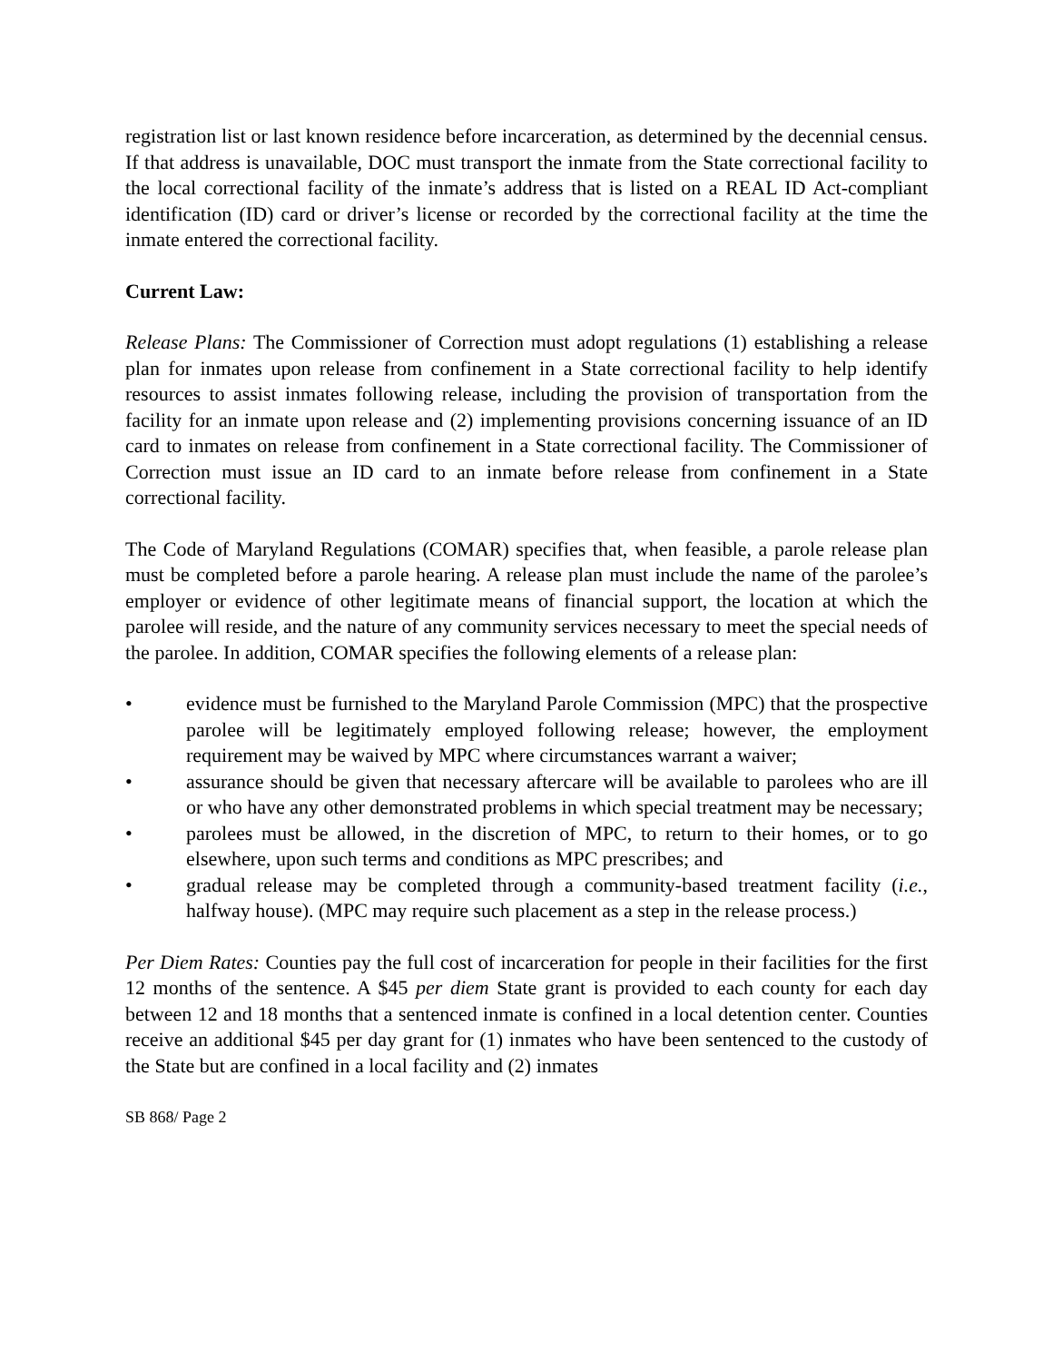registration list or last known residence before incarceration, as determined by the decennial census. If that address is unavailable, DOC must transport the inmate from the State correctional facility to the local correctional facility of the inmate’s address that is listed on a REAL ID Act-compliant identification (ID) card or driver’s license or recorded by the correctional facility at the time the inmate entered the correctional facility.
Current Law:
Release Plans: The Commissioner of Correction must adopt regulations (1) establishing a release plan for inmates upon release from confinement in a State correctional facility to help identify resources to assist inmates following release, including the provision of transportation from the facility for an inmate upon release and (2) implementing provisions concerning issuance of an ID card to inmates on release from confinement in a State correctional facility. The Commissioner of Correction must issue an ID card to an inmate before release from confinement in a State correctional facility.
The Code of Maryland Regulations (COMAR) specifies that, when feasible, a parole release plan must be completed before a parole hearing. A release plan must include the name of the parolee’s employer or evidence of other legitimate means of financial support, the location at which the parolee will reside, and the nature of any community services necessary to meet the special needs of the parolee. In addition, COMAR specifies the following elements of a release plan:
• evidence must be furnished to the Maryland Parole Commission (MPC) that the prospective parolee will be legitimately employed following release; however, the employment requirement may be waived by MPC where circumstances warrant a waiver;
• assurance should be given that necessary aftercare will be available to parolees who are ill or who have any other demonstrated problems in which special treatment may be necessary;
• parolees must be allowed, in the discretion of MPC, to return to their homes, or to go elsewhere, upon such terms and conditions as MPC prescribes; and
• gradual release may be completed through a community-based treatment facility (i.e., halfway house). (MPC may require such placement as a step in the release process.)
Per Diem Rates: Counties pay the full cost of incarceration for people in their facilities for the first 12 months of the sentence. A $45 per diem State grant is provided to each county for each day between 12 and 18 months that a sentenced inmate is confined in a local detention center. Counties receive an additional $45 per day grant for (1) inmates who have been sentenced to the custody of the State but are confined in a local facility and (2) inmates
SB 868/ Page 2